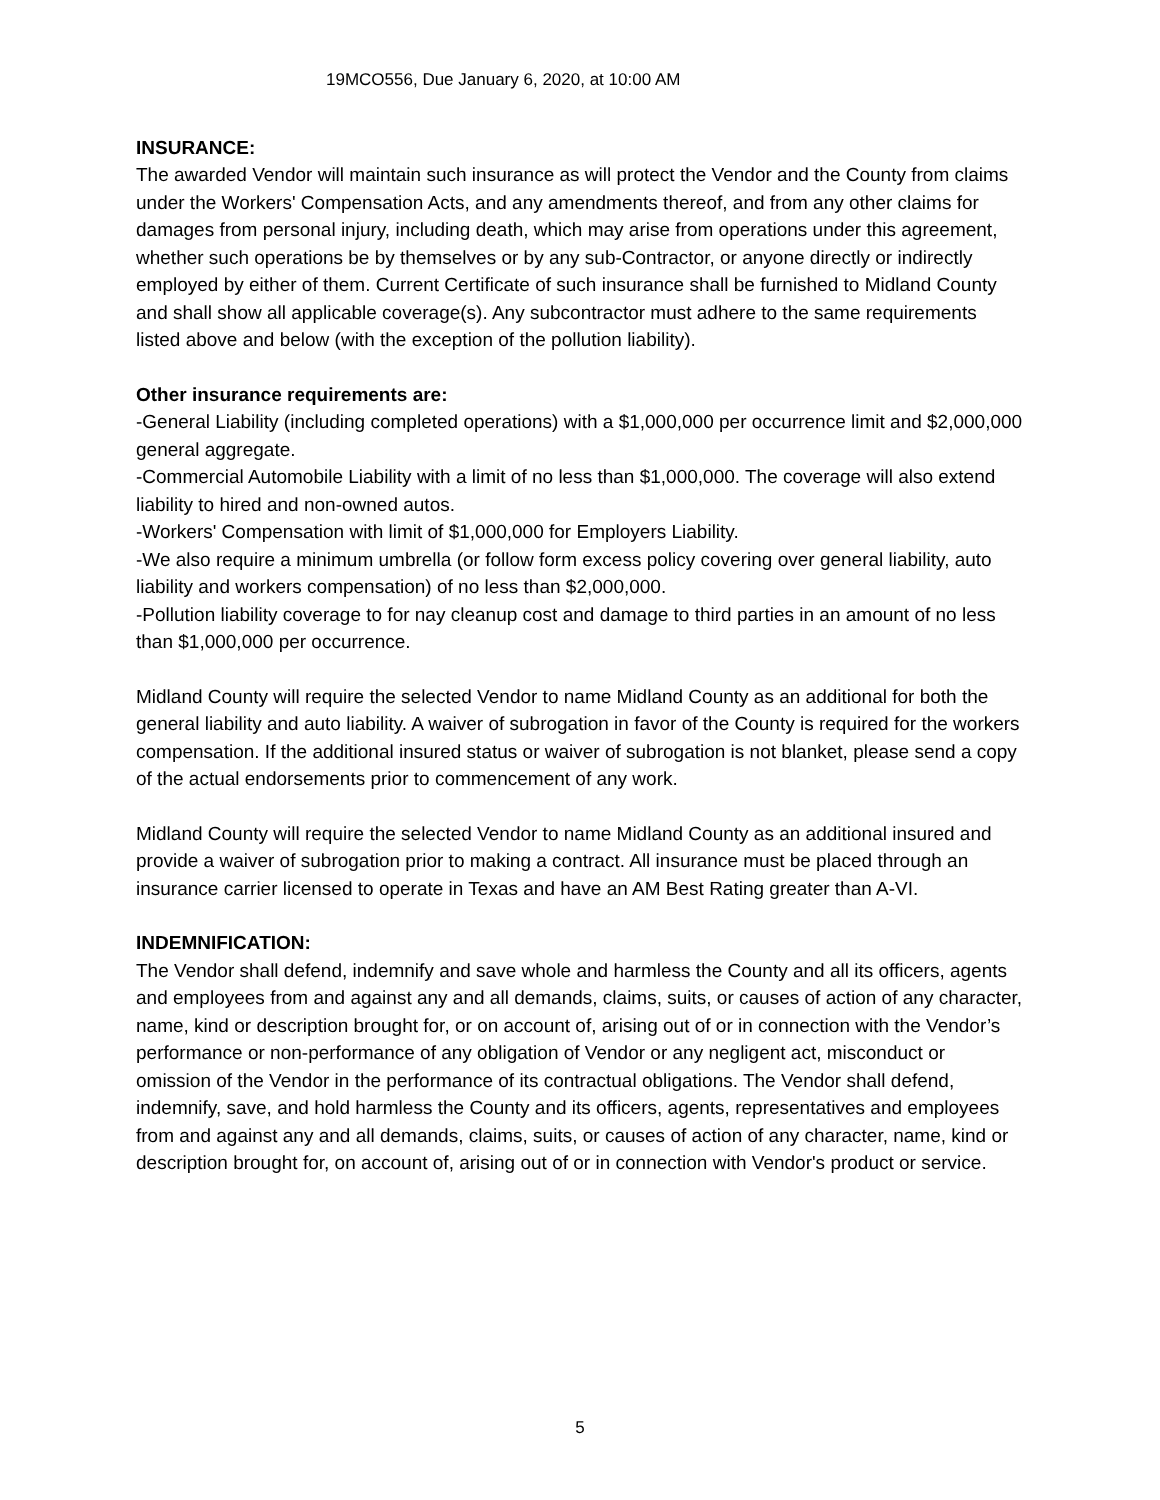19MCO556, Due January 6, 2020, at 10:00 AM
INSURANCE:
The awarded Vendor will maintain such insurance as will protect the Vendor and the County from claims under the Workers' Compensation Acts, and any amendments thereof, and from any other claims for damages from personal injury, including death, which may arise from operations under this agreement, whether such operations be by themselves or by any sub-Contractor, or anyone directly or indirectly employed by either of them. Current Certificate of such insurance shall be furnished to Midland County and shall show all applicable coverage(s). Any subcontractor must adhere to the same requirements listed above and below (with the exception of the pollution liability).
Other insurance requirements are:
-General Liability (including completed operations) with a $1,000,000 per occurrence limit and $2,000,000 general aggregate.
-Commercial Automobile Liability with a limit of no less than $1,000,000. The coverage will also extend liability to hired and non-owned autos.
-Workers' Compensation with limit of $1,000,000 for Employers Liability.
-We also require a minimum umbrella (or follow form excess policy covering over general liability, auto liability and workers compensation) of no less than $2,000,000.
-Pollution liability coverage to for nay cleanup cost and damage to third parties in an amount of no less than $1,000,000 per occurrence.
Midland County will require the selected Vendor to name Midland County as an additional for both the general liability and auto liability. A waiver of subrogation in favor of the County is required for the workers compensation. If the additional insured status or waiver of subrogation is not blanket, please send a copy of the actual endorsements prior to commencement of any work.
Midland County will require the selected Vendor to name Midland County as an additional insured and provide a waiver of subrogation prior to making a contract. All insurance must be placed through an insurance carrier licensed to operate in Texas and have an AM Best Rating greater than A-VI.
INDEMNIFICATION:
The Vendor shall defend, indemnify and save whole and harmless the County and all its officers, agents and employees from and against any and all demands, claims, suits, or causes of action of any character, name, kind or description brought for, or on account of, arising out of or in connection with the Vendor’s performance or non-performance of any obligation of Vendor or any negligent act, misconduct or omission of the Vendor in the performance of its contractual obligations. The Vendor shall defend, indemnify, save, and hold harmless the County and its officers, agents, representatives and employees from and against any and all demands, claims, suits, or causes of action of any character, name, kind or description brought for, on account of, arising out of or in connection with Vendor's product or service.
5